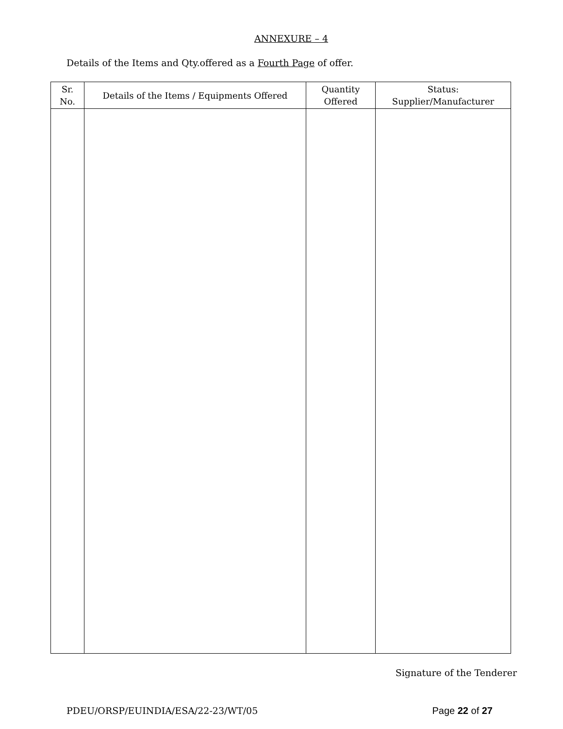ANNEXURE – 4
Details of the Items and Qty.offered as a Fourth Page of offer.
| Sr. No. | Details of the Items / Equipments Offered | Quantity Offered | Status: Supplier/Manufacturer |
| --- | --- | --- | --- |
Signature of the Tenderer
PDEU/ORSP/EUINDIA/ESA/22-23/WT/05 Page 22 of 27